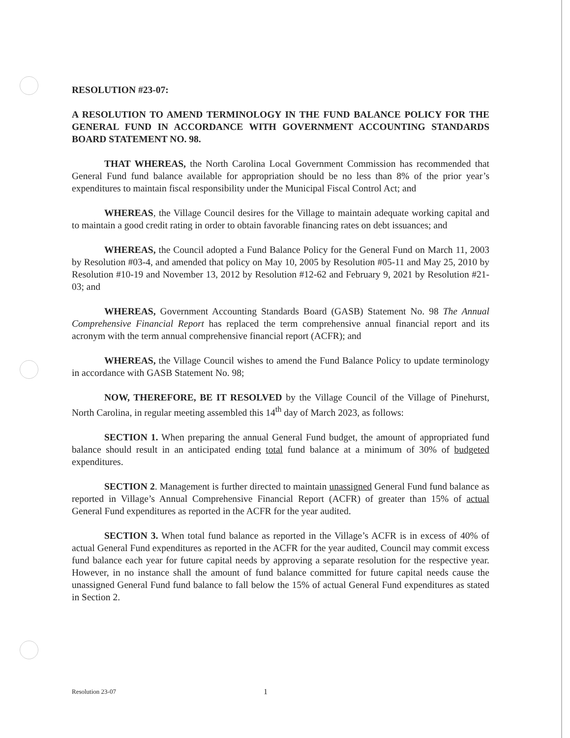RESOLUTION #23-07:
A RESOLUTION TO AMEND TERMINOLOGY IN THE FUND BALANCE POLICY FOR THE GENERAL FUND IN ACCORDANCE WITH GOVERNMENT ACCOUNTING STANDARDS BOARD STATEMENT NO. 98.
THAT WHEREAS, the North Carolina Local Government Commission has recommended that General Fund fund balance available for appropriation should be no less than 8% of the prior year’s expenditures to maintain fiscal responsibility under the Municipal Fiscal Control Act; and
WHEREAS, the Village Council desires for the Village to maintain adequate working capital and to maintain a good credit rating in order to obtain favorable financing rates on debt issuances; and
WHEREAS, the Council adopted a Fund Balance Policy for the General Fund on March 11, 2003 by Resolution #03-4, and amended that policy on May 10, 2005 by Resolution #05-11 and May 25, 2010 by Resolution #10-19 and November 13, 2012 by Resolution #12-62 and February 9, 2021 by Resolution #21-03; and
WHEREAS, Government Accounting Standards Board (GASB) Statement No. 98 The Annual Comprehensive Financial Report has replaced the term comprehensive annual financial report and its acronym with the term annual comprehensive financial report (ACFR); and
WHEREAS, the Village Council wishes to amend the Fund Balance Policy to update terminology in accordance with GASB Statement No. 98;
NOW, THEREFORE, BE IT RESOLVED by the Village Council of the Village of Pinehurst, North Carolina, in regular meeting assembled this 14<sup>th</sup> day of March 2023, as follows:
SECTION 1. When preparing the annual General Fund budget, the amount of appropriated fund balance should result in an anticipated ending total fund balance at a minimum of 30% of budgeted expenditures.
SECTION 2. Management is further directed to maintain unassigned General Fund fund balance as reported in Village’s Annual Comprehensive Financial Report (ACFR) of greater than 15% of actual General Fund expenditures as reported in the ACFR for the year audited.
SECTION 3. When total fund balance as reported in the Village’s ACFR is in excess of 40% of actual General Fund expenditures as reported in the ACFR for the year audited, Council may commit excess fund balance each year for future capital needs by approving a separate resolution for the respective year. However, in no instance shall the amount of fund balance committed for future capital needs cause the unassigned General Fund fund balance to fall below the 15% of actual General Fund expenditures as stated in Section 2.
Resolution 23-07 1